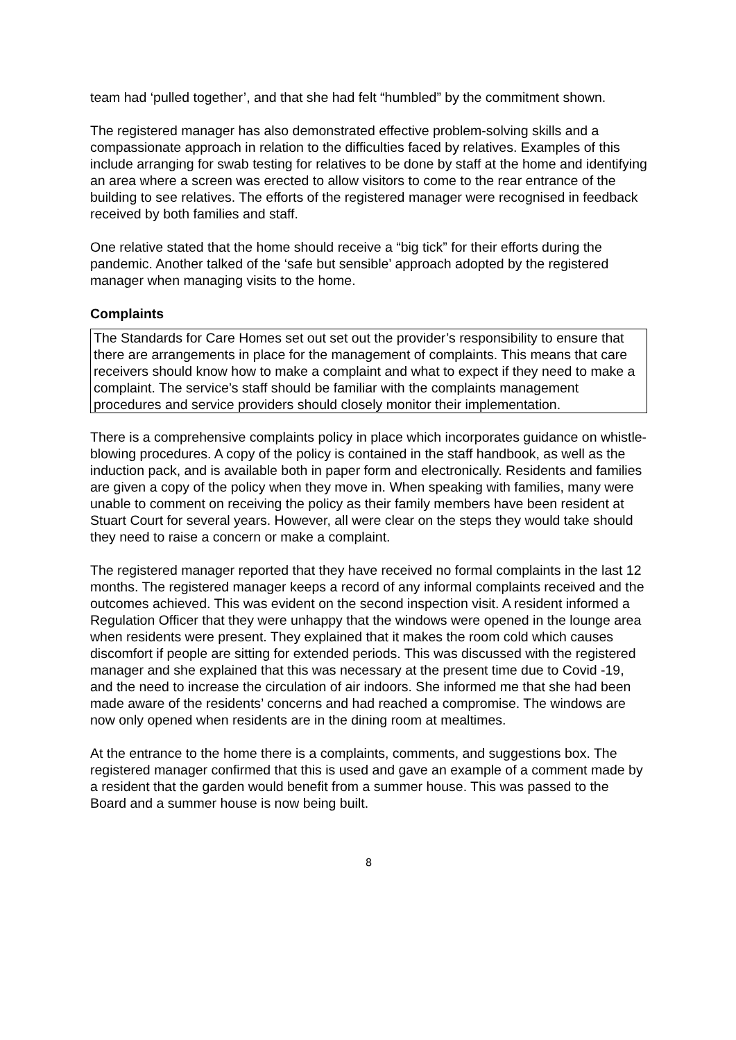team had ‘pulled together’, and that she had felt “humbled” by the commitment shown.
The registered manager has also demonstrated effective problem-solving skills and a compassionate approach in relation to the difficulties faced by relatives. Examples of this include arranging for swab testing for relatives to be done by staff at the home and identifying an area where a screen was erected to allow visitors to come to the rear entrance of the building to see relatives. The efforts of the registered manager were recognised in feedback received by both families and staff.
One relative stated that the home should receive a “big tick” for their efforts during the pandemic. Another talked of the ‘safe but sensible’ approach adopted by the registered manager when managing visits to the home.
Complaints
The Standards for Care Homes set out set out the provider’s responsibility to ensure that there are arrangements in place for the management of complaints. This means that care receivers should know how to make a complaint and what to expect if they need to make a complaint. The service’s staff should be familiar with the complaints management procedures and service providers should closely monitor their implementation.
There is a comprehensive complaints policy in place which incorporates guidance on whistle-blowing procedures. A copy of the policy is contained in the staff handbook, as well as the induction pack, and is available both in paper form and electronically. Residents and families are given a copy of the policy when they move in. When speaking with families, many were unable to comment on receiving the policy as their family members have been resident at Stuart Court for several years. However, all were clear on the steps they would take should they need to raise a concern or make a complaint.
The registered manager reported that they have received no formal complaints in the last 12 months. The registered manager keeps a record of any informal complaints received and the outcomes achieved. This was evident on the second inspection visit. A resident informed a Regulation Officer that they were unhappy that the windows were opened in the lounge area when residents were present. They explained that it makes the room cold which causes discomfort if people are sitting for extended periods. This was discussed with the registered manager and she explained that this was necessary at the present time due to Covid -19, and the need to increase the circulation of air indoors. She informed me that she had been made aware of the residents’ concerns and had reached a compromise. The windows are now only opened when residents are in the dining room at mealtimes.
At the entrance to the home there is a complaints, comments, and suggestions box. The registered manager confirmed that this is used and gave an example of a comment made by a resident that the garden would benefit from a summer house. This was passed to the Board and a summer house is now being built.
8